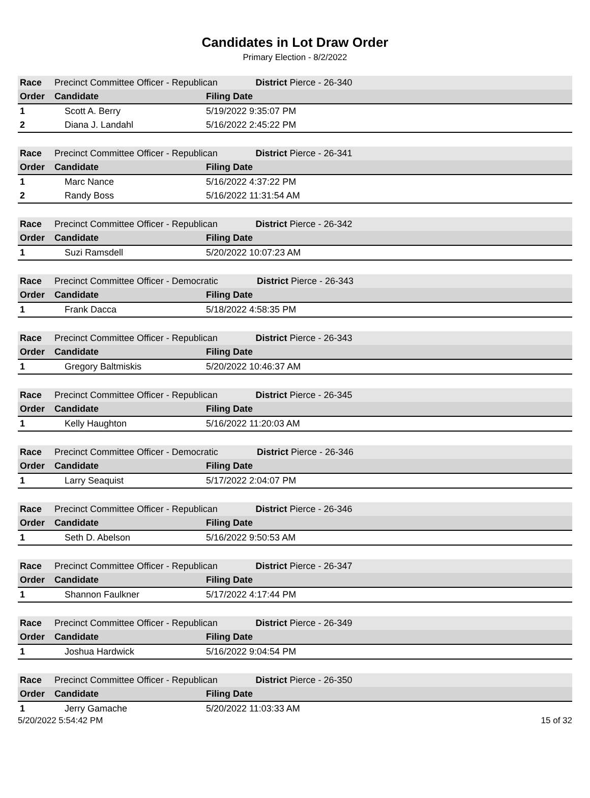Candidates in Lot Draw Order
Primary Election - 8/2/2022
| Race | Precinct Committee Officer - Republican | | District Pierce - 26-340 |
| Order | Candidate | Filing Date | |
| 1 | Scott A. Berry | 5/19/2022 9:35:07 PM | |
| 2 | Diana J. Landahl | 5/16/2022 2:45:22 PM | |
| Race | Precinct Committee Officer - Republican | | District Pierce - 26-341 |
| Order | Candidate | Filing Date | |
| 1 | Marc Nance | 5/16/2022 4:37:22 PM | |
| 2 | Randy Boss | 5/16/2022 11:31:54 AM | |
| Race | Precinct Committee Officer - Republican | | District Pierce - 26-342 |
| Order | Candidate | Filing Date | |
| 1 | Suzi Ramsdell | 5/20/2022 10:07:23 AM | |
| Race | Precinct Committee Officer - Democratic | | District Pierce - 26-343 |
| Order | Candidate | Filing Date | |
| 1 | Frank Dacca | 5/18/2022 4:58:35 PM | |
| Race | Precinct Committee Officer - Republican | | District Pierce - 26-343 |
| Order | Candidate | Filing Date | |
| 1 | Gregory Baltmiskis | 5/20/2022 10:46:37 AM | |
| Race | Precinct Committee Officer - Republican | | District Pierce - 26-345 |
| Order | Candidate | Filing Date | |
| 1 | Kelly Haughton | 5/16/2022 11:20:03 AM | |
| Race | Precinct Committee Officer - Democratic | | District Pierce - 26-346 |
| Order | Candidate | Filing Date | |
| 1 | Larry Seaquist | 5/17/2022 2:04:07 PM | |
| Race | Precinct Committee Officer - Republican | | District Pierce - 26-346 |
| Order | Candidate | Filing Date | |
| 1 | Seth D. Abelson | 5/16/2022 9:50:53 AM | |
| Race | Precinct Committee Officer - Republican | | District Pierce - 26-347 |
| Order | Candidate | Filing Date | |
| 1 | Shannon Faulkner | 5/17/2022 4:17:44 PM | |
| Race | Precinct Committee Officer - Republican | | District Pierce - 26-349 |
| Order | Candidate | Filing Date | |
| 1 | Joshua Hardwick | 5/16/2022 9:04:54 PM | |
| Race | Precinct Committee Officer - Republican | | District Pierce - 26-350 |
| Order | Candidate | Filing Date | |
| 1 | Jerry Gamache | 5/20/2022 11:03:33 AM | |
5/20/2022 5:54:42 PM 15 of 32